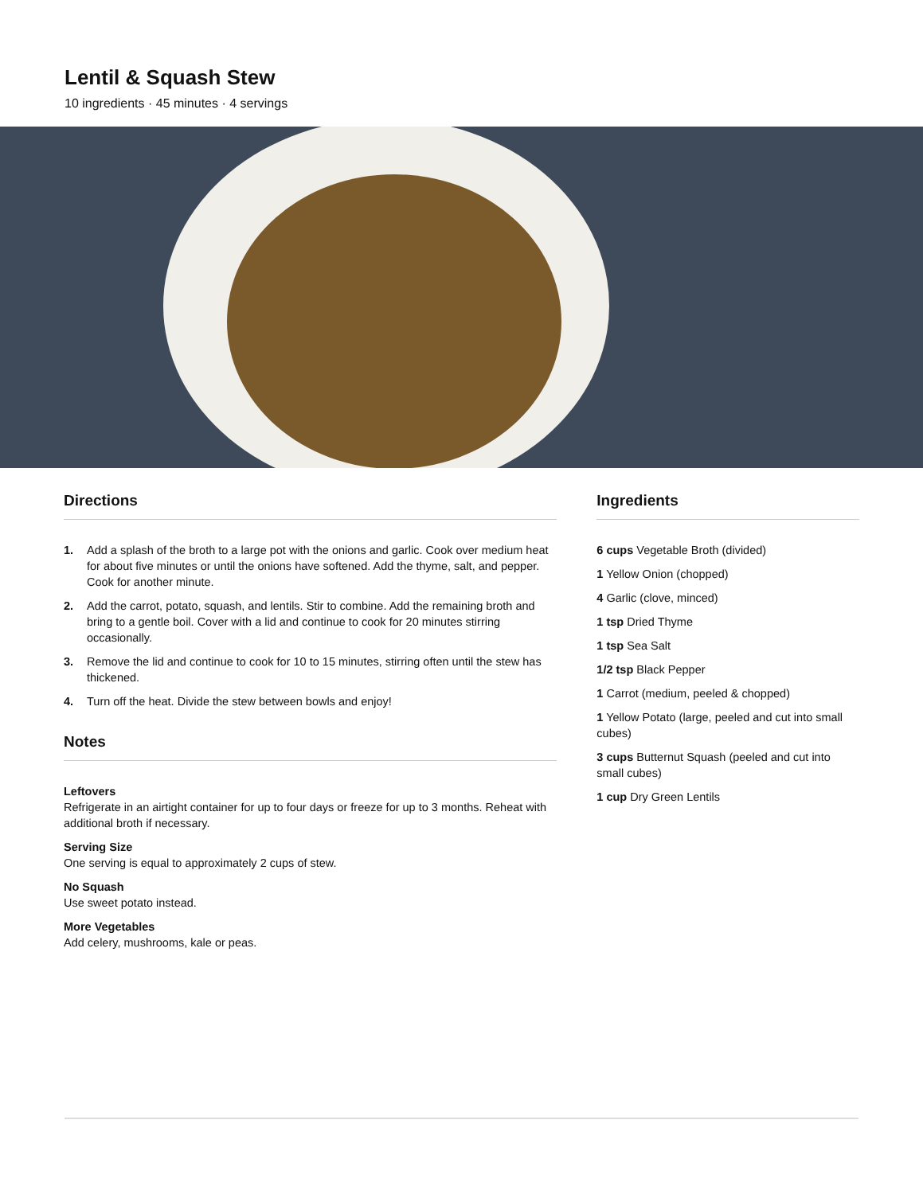Lentil & Squash Stew
10 ingredients · 45 minutes · 4 servings
Directions
1. Add a splash of the broth to a large pot with the onions and garlic. Cook over medium heat for about five minutes or until the onions have softened. Add the thyme, salt, and pepper. Cook for another minute.
2. Add the carrot, potato, squash, and lentils. Stir to combine. Add the remaining broth and bring to a gentle boil. Cover with a lid and continue to cook for 20 minutes stirring occasionally.
3. Remove the lid and continue to cook for 10 to 15 minutes, stirring often until the stew has thickened.
4. Turn off the heat. Divide the stew between bowls and enjoy!
Notes
Leftovers
Refrigerate in an airtight container for up to four days or freeze for up to 3 months. Reheat with additional broth if necessary.
Serving Size
One serving is equal to approximately 2 cups of stew.
No Squash
Use sweet potato instead.
More Vegetables
Add celery, mushrooms, kale or peas.
Ingredients
6 cups Vegetable Broth (divided)
1 Yellow Onion (chopped)
4 Garlic (clove, minced)
1 tsp Dried Thyme
1 tsp Sea Salt
1/2 tsp Black Pepper
1 Carrot (medium, peeled & chopped)
1 Yellow Potato (large, peeled and cut into small cubes)
3 cups Butternut Squash (peeled and cut into small cubes)
1 cup Dry Green Lentils